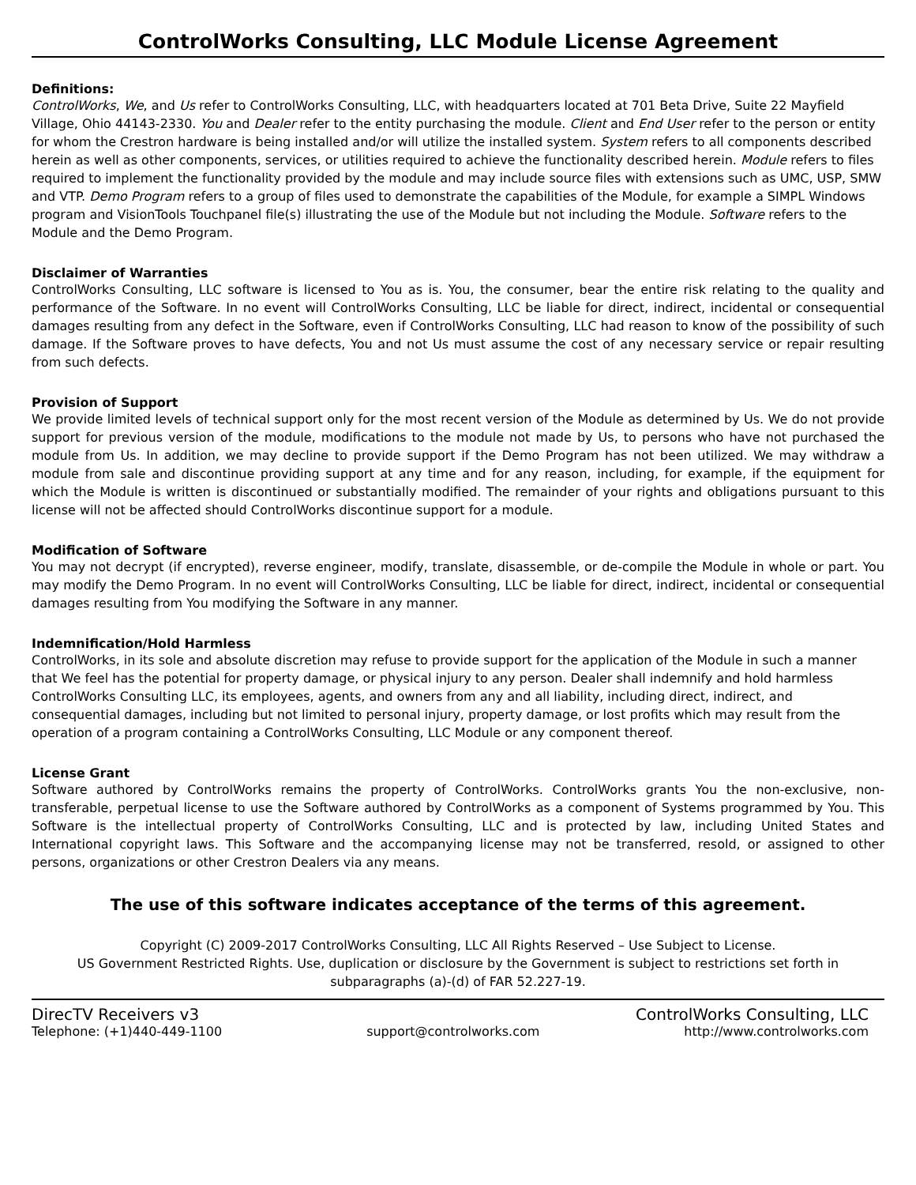ControlWorks Consulting, LLC Module License Agreement
Definitions:
ControlWorks, We, and Us refer to ControlWorks Consulting, LLC, with headquarters located at 701 Beta Drive, Suite 22 Mayfield Village, Ohio 44143-2330. You and Dealer refer to the entity purchasing the module. Client and End User refer to the person or entity for whom the Crestron hardware is being installed and/or will utilize the installed system. System refers to all components described herein as well as other components, services, or utilities required to achieve the functionality described herein. Module refers to files required to implement the functionality provided by the module and may include source files with extensions such as UMC, USP, SMW and VTP. Demo Program refers to a group of files used to demonstrate the capabilities of the Module, for example a SIMPL Windows program and VisionTools Touchpanel file(s) illustrating the use of the Module but not including the Module. Software refers to the Module and the Demo Program.
Disclaimer of Warranties
ControlWorks Consulting, LLC software is licensed to You as is. You, the consumer, bear the entire risk relating to the quality and performance of the Software. In no event will ControlWorks Consulting, LLC be liable for direct, indirect, incidental or consequential damages resulting from any defect in the Software, even if ControlWorks Consulting, LLC had reason to know of the possibility of such damage. If the Software proves to have defects, You and not Us must assume the cost of any necessary service or repair resulting from such defects.
Provision of Support
We provide limited levels of technical support only for the most recent version of the Module as determined by Us. We do not provide support for previous version of the module, modifications to the module not made by Us, to persons who have not purchased the module from Us. In addition, we may decline to provide support if the Demo Program has not been utilized. We may withdraw a module from sale and discontinue providing support at any time and for any reason, including, for example, if the equipment for which the Module is written is discontinued or substantially modified. The remainder of your rights and obligations pursuant to this license will not be affected should ControlWorks discontinue support for a module.
Modification of Software
You may not decrypt (if encrypted), reverse engineer, modify, translate, disassemble, or de-compile the Module in whole or part. You may modify the Demo Program. In no event will ControlWorks Consulting, LLC be liable for direct, indirect, incidental or consequential damages resulting from You modifying the Software in any manner.
Indemnification/Hold Harmless
ControlWorks, in its sole and absolute discretion may refuse to provide support for the application of the Module in such a manner that We feel has the potential for property damage, or physical injury to any person. Dealer shall indemnify and hold harmless ControlWorks Consulting LLC, its employees, agents, and owners from any and all liability, including direct, indirect, and consequential damages, including but not limited to personal injury, property damage, or lost profits which may result from the operation of a program containing a ControlWorks Consulting, LLC Module or any component thereof.
License Grant
Software authored by ControlWorks remains the property of ControlWorks. ControlWorks grants You the non-exclusive, non-transferable, perpetual license to use the Software authored by ControlWorks as a component of Systems programmed by You. This Software is the intellectual property of ControlWorks Consulting, LLC and is protected by law, including United States and International copyright laws. This Software and the accompanying license may not be transferred, resold, or assigned to other persons, organizations or other Crestron Dealers via any means.
The use of this software indicates acceptance of the terms of this agreement.
Copyright (C) 2009-2017 ControlWorks Consulting, LLC All Rights Reserved – Use Subject to License.
US Government Restricted Rights. Use, duplication or disclosure by the Government is subject to restrictions set forth in subparagraphs (a)-(d) of FAR 52.227-19.
DirecTV Receivers v3 ControlWorks Consulting, LLC
Telephone: (+1)440-449-1100 support@controlworks.com http://www.controlworks.com